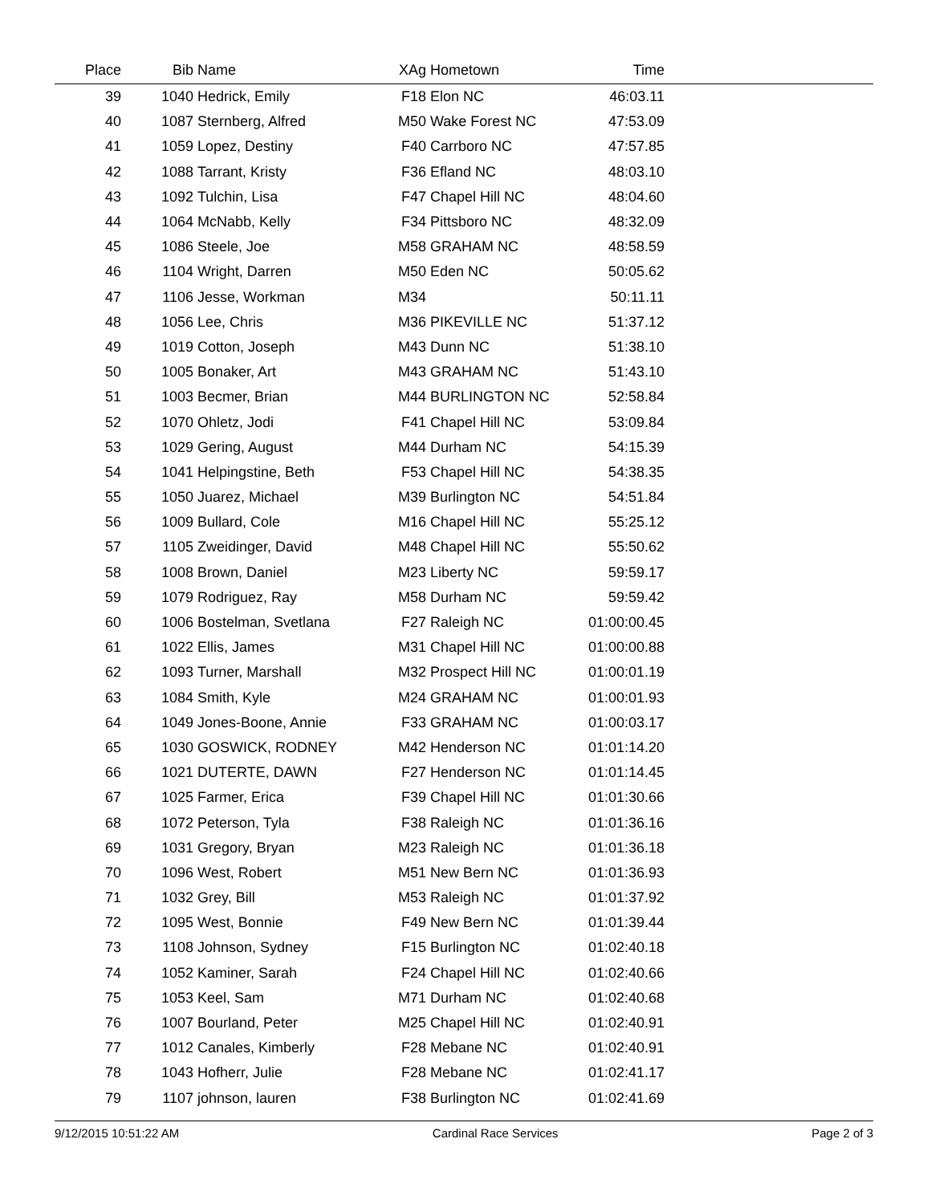| Place | Bib | Name | XAg | Hometown | Time | |
| --- | --- | --- | --- | --- | --- | --- |
| 39 | 1040 | Hedrick, Emily | F18 | Elon NC | 46:03.11 | |
| 40 | 1087 | Sternberg, Alfred | M50 | Wake Forest NC | 47:53.09 | |
| 41 | 1059 | Lopez, Destiny | F40 | Carrboro NC | 47:57.85 | |
| 42 | 1088 | Tarrant, Kristy | F36 | Efland NC | 48:03.10 | |
| 43 | 1092 | Tulchin, Lisa | F47 | Chapel Hill NC | 48:04.60 | |
| 44 | 1064 | McNabb, Kelly | F34 | Pittsboro NC | 48:32.09 | |
| 45 | 1086 | Steele, Joe | M58 | GRAHAM NC | 48:58.59 | |
| 46 | 1104 | Wright, Darren | M50 | Eden NC | 50:05.62 | |
| 47 | 1106 | Jesse, Workman | M34 | | 50:11.11 | |
| 48 | 1056 | Lee, Chris | M36 | PIKEVILLE NC | 51:37.12 | |
| 49 | 1019 | Cotton, Joseph | M43 | Dunn NC | 51:38.10 | |
| 50 | 1005 | Bonaker, Art | M43 | GRAHAM NC | 51:43.10 | |
| 51 | 1003 | Becmer, Brian | M44 | BURLINGTON NC | 52:58.84 | |
| 52 | 1070 | Ohletz, Jodi | F41 | Chapel Hill NC | 53:09.84 | |
| 53 | 1029 | Gering, August | M44 | Durham NC | 54:15.39 | |
| 54 | 1041 | Helpingstine, Beth | F53 | Chapel Hill NC | 54:38.35 | |
| 55 | 1050 | Juarez, Michael | M39 | Burlington NC | 54:51.84 | |
| 56 | 1009 | Bullard, Cole | M16 | Chapel Hill NC | 55:25.12 | |
| 57 | 1105 | Zweidinger, David | M48 | Chapel Hill NC | 55:50.62 | |
| 58 | 1008 | Brown, Daniel | M23 | Liberty NC | 59:59.17 | |
| 59 | 1079 | Rodriguez, Ray | M58 | Durham NC | 59:59.42 | |
| 60 | 1006 | Bostelman, Svetlana | F27 | Raleigh NC | 01:00:00.45 | |
| 61 | 1022 | Ellis, James | M31 | Chapel Hill NC | 01:00:00.88 | |
| 62 | 1093 | Turner, Marshall | M32 | Prospect Hill NC | 01:00:01.19 | |
| 63 | 1084 | Smith, Kyle | M24 | GRAHAM NC | 01:00:01.93 | |
| 64 | 1049 | Jones-Boone, Annie | F33 | GRAHAM NC | 01:00:03.17 | |
| 65 | 1030 | GOSWICK, RODNEY | M42 | Henderson NC | 01:01:14.20 | |
| 66 | 1021 | DUTERTE, DAWN | F27 | Henderson NC | 01:01:14.45 | |
| 67 | 1025 | Farmer, Erica | F39 | Chapel Hill NC | 01:01:30.66 | |
| 68 | 1072 | Peterson, Tyla | F38 | Raleigh NC | 01:01:36.16 | |
| 69 | 1031 | Gregory, Bryan | M23 | Raleigh NC | 01:01:36.18 | |
| 70 | 1096 | West, Robert | M51 | New Bern NC | 01:01:36.93 | |
| 71 | 1032 | Grey, Bill | M53 | Raleigh NC | 01:01:37.92 | |
| 72 | 1095 | West, Bonnie | F49 | New Bern NC | 01:01:39.44 | |
| 73 | 1108 | Johnson, Sydney | F15 | Burlington NC | 01:02:40.18 | |
| 74 | 1052 | Kaminer, Sarah | F24 | Chapel Hill NC | 01:02:40.66 | |
| 75 | 1053 | Keel, Sam | M71 | Durham NC | 01:02:40.68 | |
| 76 | 1007 | Bourland, Peter | M25 | Chapel Hill NC | 01:02:40.91 | |
| 77 | 1012 | Canales, Kimberly | F28 | Mebane NC | 01:02:40.91 | |
| 78 | 1043 | Hofherr, Julie | F28 | Mebane NC | 01:02:41.17 | |
| 79 | 1107 | johnson, lauren | F38 | Burlington NC | 01:02:41.69 | |
9/12/2015 10:51:22 AM Cardinal Race Services Page 2 of 3